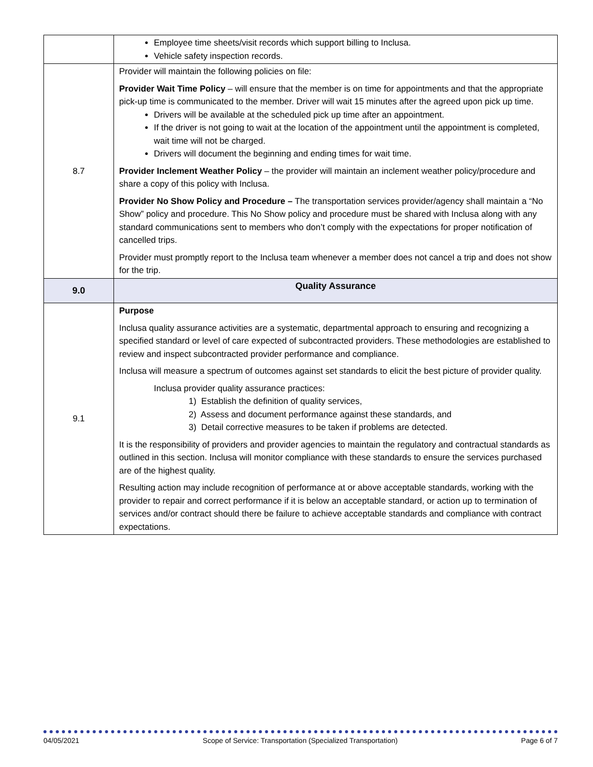| | Employee time sheets/visit records which support billing to Inclusa. Vehicle safety inspection records. |
| 8.7 | Provider will maintain the following policies on file: Provider Wait Time Policy – will ensure that the member is on time for appointments and that the appropriate pick-up time is communicated to the member. Driver will wait 15 minutes after the agreed upon pick up time. Drivers will be available at the scheduled pick up time after an appointment. If the driver is not going to wait at the location of the appointment until the appointment is completed, wait time will not be charged. Drivers will document the beginning and ending times for wait time. Provider Inclement Weather Policy – the provider will maintain an inclement weather policy/procedure and share a copy of this policy with Inclusa. Provider No Show Policy and Procedure – The transportation services provider/agency shall maintain a “No Show” policy and procedure. This No Show policy and procedure must be shared with Inclusa along with any standard communications sent to members who don’t comply with the expectations for proper notification of cancelled trips. Provider must promptly report to the Inclusa team whenever a member does not cancel a trip and does not show for the trip. |
| 9.0 | Quality Assurance |
| 9.1 | Purpose Inclusa quality assurance activities are a systematic, departmental approach to ensuring and recognizing a specified standard or level of care expected of subcontracted providers. These methodologies are established to review and inspect subcontracted provider performance and compliance. Inclusa will measure a spectrum of outcomes against set standards to elicit the best picture of provider quality. Inclusa provider quality assurance practices: 1) Establish the definition of quality services, 2) Assess and document performance against these standards, and 3) Detail corrective measures to be taken if problems are detected. It is the responsibility of providers and provider agencies to maintain the regulatory and contractual standards as outlined in this section. Inclusa will monitor compliance with these standards to ensure the services purchased are of the highest quality. Resulting action may include recognition of performance at or above acceptable standards, working with the provider to repair and correct performance if it is below an acceptable standard, or action up to termination of services and/or contract should there be failure to achieve acceptable standards and compliance with contract expectations. |
04/05/2021 Scope of Service: Transportation (Specialized Transportation) Page 6 of 7